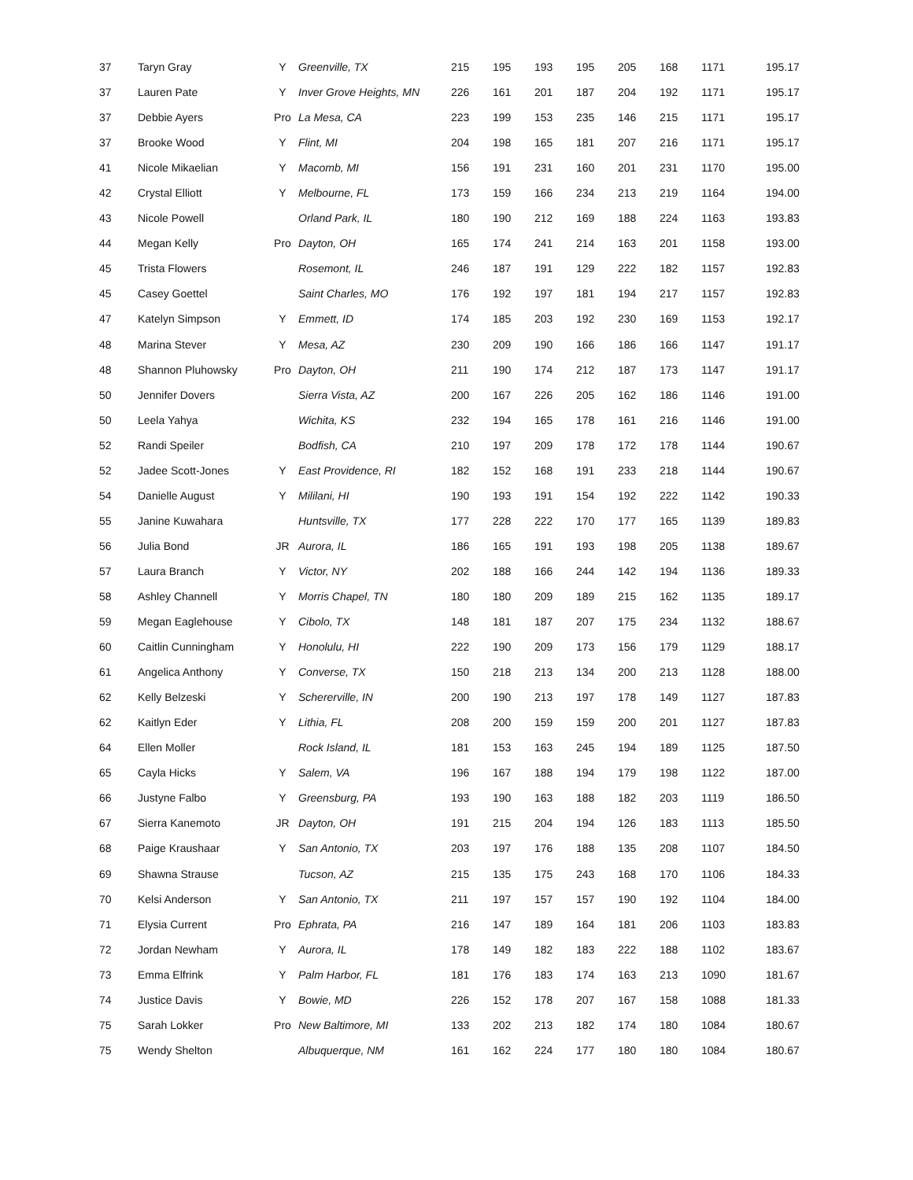| 37 | Taryn Gray | Y | Greenville, TX | 215 | 195 | 193 | 195 | 205 | 168 | 1171 | 195.17 |
| 37 | Lauren Pate | Y | Inver Grove Heights, MN | 226 | 161 | 201 | 187 | 204 | 192 | 1171 | 195.17 |
| 37 | Debbie Ayers | Pro | La Mesa, CA | 223 | 199 | 153 | 235 | 146 | 215 | 1171 | 195.17 |
| 37 | Brooke Wood | Y | Flint, MI | 204 | 198 | 165 | 181 | 207 | 216 | 1171 | 195.17 |
| 41 | Nicole Mikaelian | Y | Macomb, MI | 156 | 191 | 231 | 160 | 201 | 231 | 1170 | 195.00 |
| 42 | Crystal Elliott | Y | Melbourne, FL | 173 | 159 | 166 | 234 | 213 | 219 | 1164 | 194.00 |
| 43 | Nicole Powell | | Orland Park, IL | 180 | 190 | 212 | 169 | 188 | 224 | 1163 | 193.83 |
| 44 | Megan Kelly | Pro | Dayton, OH | 165 | 174 | 241 | 214 | 163 | 201 | 1158 | 193.00 |
| 45 | Trista Flowers | | Rosemont, IL | 246 | 187 | 191 | 129 | 222 | 182 | 1157 | 192.83 |
| 45 | Casey Goettel | | Saint Charles, MO | 176 | 192 | 197 | 181 | 194 | 217 | 1157 | 192.83 |
| 47 | Katelyn Simpson | Y | Emmett, ID | 174 | 185 | 203 | 192 | 230 | 169 | 1153 | 192.17 |
| 48 | Marina Stever | Y | Mesa, AZ | 230 | 209 | 190 | 166 | 186 | 166 | 1147 | 191.17 |
| 48 | Shannon Pluhowsky | Pro | Dayton, OH | 211 | 190 | 174 | 212 | 187 | 173 | 1147 | 191.17 |
| 50 | Jennifer Dovers | | Sierra Vista, AZ | 200 | 167 | 226 | 205 | 162 | 186 | 1146 | 191.00 |
| 50 | Leela Yahya | | Wichita, KS | 232 | 194 | 165 | 178 | 161 | 216 | 1146 | 191.00 |
| 52 | Randi Speiler | | Bodfish, CA | 210 | 197 | 209 | 178 | 172 | 178 | 1144 | 190.67 |
| 52 | Jadee Scott-Jones | Y | East Providence, RI | 182 | 152 | 168 | 191 | 233 | 218 | 1144 | 190.67 |
| 54 | Danielle August | Y | Mililani, HI | 190 | 193 | 191 | 154 | 192 | 222 | 1142 | 190.33 |
| 55 | Janine Kuwahara | | Huntsville, TX | 177 | 228 | 222 | 170 | 177 | 165 | 1139 | 189.83 |
| 56 | Julia Bond | JR | Aurora, IL | 186 | 165 | 191 | 193 | 198 | 205 | 1138 | 189.67 |
| 57 | Laura Branch | Y | Victor, NY | 202 | 188 | 166 | 244 | 142 | 194 | 1136 | 189.33 |
| 58 | Ashley Channell | Y | Morris Chapel, TN | 180 | 180 | 209 | 189 | 215 | 162 | 1135 | 189.17 |
| 59 | Megan Eaglehouse | Y | Cibolo, TX | 148 | 181 | 187 | 207 | 175 | 234 | 1132 | 188.67 |
| 60 | Caitlin Cunningham | Y | Honolulu, HI | 222 | 190 | 209 | 173 | 156 | 179 | 1129 | 188.17 |
| 61 | Angelica Anthony | Y | Converse, TX | 150 | 218 | 213 | 134 | 200 | 213 | 1128 | 188.00 |
| 62 | Kelly Belzeski | Y | Schererville, IN | 200 | 190 | 213 | 197 | 178 | 149 | 1127 | 187.83 |
| 62 | Kaitlyn Eder | Y | Lithia, FL | 208 | 200 | 159 | 159 | 200 | 201 | 1127 | 187.83 |
| 64 | Ellen Moller | | Rock Island, IL | 181 | 153 | 163 | 245 | 194 | 189 | 1125 | 187.50 |
| 65 | Cayla Hicks | Y | Salem, VA | 196 | 167 | 188 | 194 | 179 | 198 | 1122 | 187.00 |
| 66 | Justyne Falbo | Y | Greensburg, PA | 193 | 190 | 163 | 188 | 182 | 203 | 1119 | 186.50 |
| 67 | Sierra Kanemoto | JR | Dayton, OH | 191 | 215 | 204 | 194 | 126 | 183 | 1113 | 185.50 |
| 68 | Paige Kraushaar | Y | San Antonio, TX | 203 | 197 | 176 | 188 | 135 | 208 | 1107 | 184.50 |
| 69 | Shawna Strause | | Tucson, AZ | 215 | 135 | 175 | 243 | 168 | 170 | 1106 | 184.33 |
| 70 | Kelsi Anderson | Y | San Antonio, TX | 211 | 197 | 157 | 157 | 190 | 192 | 1104 | 184.00 |
| 71 | Elysia Current | Pro | Ephrata, PA | 216 | 147 | 189 | 164 | 181 | 206 | 1103 | 183.83 |
| 72 | Jordan Newham | Y | Aurora, IL | 178 | 149 | 182 | 183 | 222 | 188 | 1102 | 183.67 |
| 73 | Emma Elfrink | Y | Palm Harbor, FL | 181 | 176 | 183 | 174 | 163 | 213 | 1090 | 181.67 |
| 74 | Justice Davis | Y | Bowie, MD | 226 | 152 | 178 | 207 | 167 | 158 | 1088 | 181.33 |
| 75 | Sarah Lokker | Pro | New Baltimore, MI | 133 | 202 | 213 | 182 | 174 | 180 | 1084 | 180.67 |
| 75 | Wendy Shelton | | Albuquerque, NM | 161 | 162 | 224 | 177 | 180 | 180 | 1084 | 180.67 |